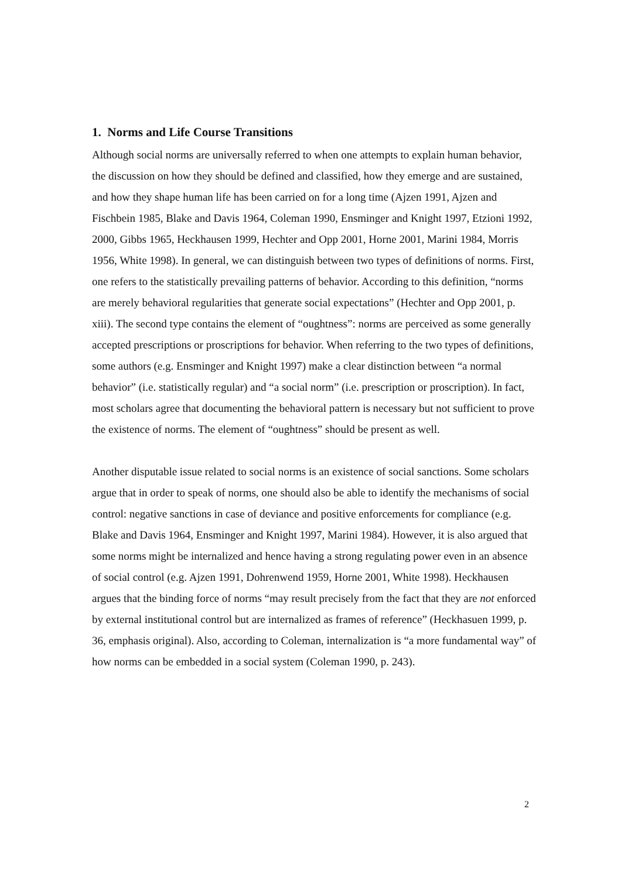1. Norms and Life Course Transitions
Although social norms are universally referred to when one attempts to explain human behavior, the discussion on how they should be defined and classified, how they emerge and are sustained, and how they shape human life has been carried on for a long time (Ajzen 1991, Ajzen and Fischbein 1985, Blake and Davis 1964, Coleman 1990, Ensminger and Knight 1997, Etzioni 1992, 2000, Gibbs 1965, Heckhausen 1999, Hechter and Opp 2001, Horne 2001, Marini 1984, Morris 1956, White 1998). In general, we can distinguish between two types of definitions of norms. First, one refers to the statistically prevailing patterns of behavior. According to this definition, “norms are merely behavioral regularities that generate social expectations” (Hechter and Opp 2001, p. xiii). The second type contains the element of “oughtness”: norms are perceived as some generally accepted prescriptions or proscriptions for behavior. When referring to the two types of definitions, some authors (e.g. Ensminger and Knight 1997) make a clear distinction between “a normal behavior” (i.e. statistically regular) and “a social norm” (i.e. prescription or proscription). In fact, most scholars agree that documenting the behavioral pattern is necessary but not sufficient to prove the existence of norms. The element of “oughtness” should be present as well.
Another disputable issue related to social norms is an existence of social sanctions. Some scholars argue that in order to speak of norms, one should also be able to identify the mechanisms of social control: negative sanctions in case of deviance and positive enforcements for compliance (e.g. Blake and Davis 1964, Ensminger and Knight 1997, Marini 1984). However, it is also argued that some norms might be internalized and hence having a strong regulating power even in an absence of social control (e.g. Ajzen 1991, Dohrenwend 1959, Horne 2001, White 1998). Heckhausen argues that the binding force of norms “may result precisely from the fact that they are not enforced by external institutional control but are internalized as frames of reference” (Heckhasuen 1999, p. 36, emphasis original). Also, according to Coleman, internalization is “a more fundamental way” of how norms can be embedded in a social system (Coleman 1990, p. 243).
2